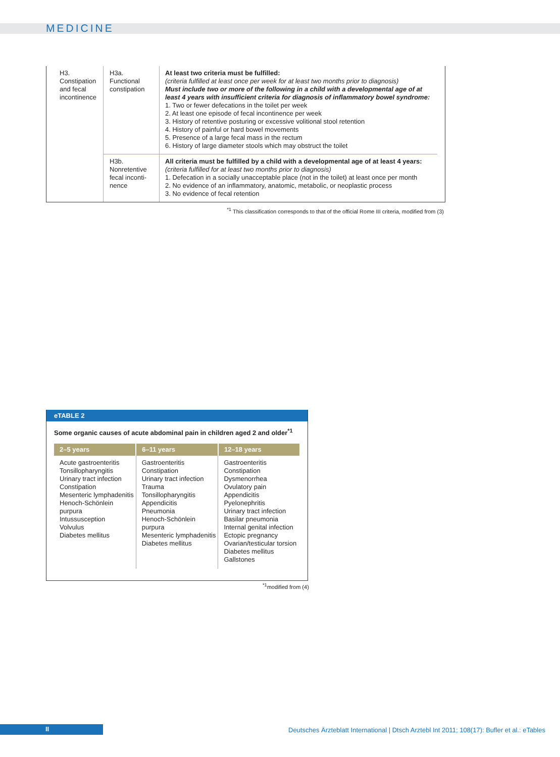MEDICINE
| H3. Constipation and fecal incontinence | H3a. Functional constipation | At least two criteria must be fulfilled: (criteria fulfilled at least once per week for at least two months prior to diagnosis) Must include two or more of the following in a child with a developmental age of at least 4 years with insufficient criteria for diagnosis of inflammatory bowel syndrome: 1. Two or fewer defecations in the toilet per week 2. At least one episode of fecal incontinence per week 3. History of retentive posturing or excessive volitional stool retention 4. History of painful or hard bowel movements 5. Presence of a large fecal mass in the rectum 6. History of large diameter stools which may obstruct the toilet |
| | H3b. Nonretentive fecal inconti- nence | All criteria must be fulfilled by a child with a developmental age of at least 4 years: (criteria fulfilled for at least two months prior to diagnosis) 1. Defecation in a socially unacceptable place (not in the toilet) at least once per month 2. No evidence of an inflammatory, anatomic, metabolic, or neoplastic process 3. No evidence of fecal retention |
<sup>*1</sup> This classification corresponds to that of the official Rome III criteria, modified from (3)
eTABLE 2
Some organic causes of acute abdominal pain in children aged 2 and older<sup>*1</sup>
| 2–5 years | 6–11 years | 12–18 years |
| --- | --- | --- |
| Acute gastroenteritis Tonsillopharyngitis Urinary tract infection Constipation Mesenteric lymphadenitis Henoch-Schönlein purpura Intussusception Volvulus Diabetes mellitus | Gastroenteritis Constipation Urinary tract infection Trauma Tonsillopharyngitis Appendicitis Pneumonia Henoch-Schönlein purpura Mesenteric lymphadenitis Diabetes mellitus | Gastroenteritis Constipation Dysmenorrhea Ovulatory pain Appendicitis Pyelonephritis Urinary tract infection Basilar pneumonia Internal genital infection Ectopic pregnancy Ovarian/testicular torsion Diabetes mellitus Gallstones |
<sup>*1</sup>modified from (4)
II
Deutsches Ärzteblatt International | Dtsch Arztebl Int 2011; 108(17): Bufler et al.: eTables